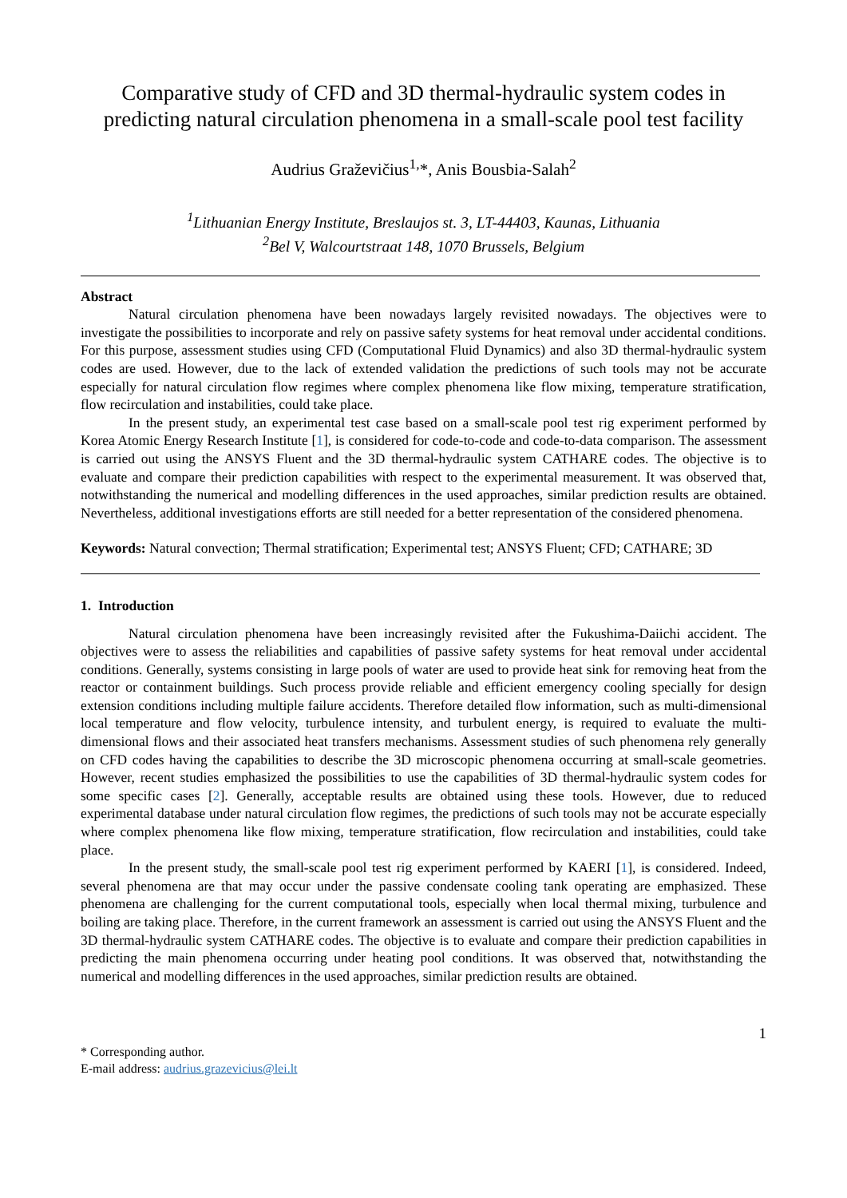Comparative study of CFD and 3D thermal-hydraulic system codes in predicting natural circulation phenomena in a small-scale pool test facility
Audrius Graževičius<sup>1,</sup>*, Anis Bousbia-Salah<sup>2</sup>
<sup>1</sup> Lithuanian Energy Institute, Breslaujos st. 3, LT-44403, Kaunas, Lithuania
<sup>2</sup> Bel V, Walcourtstraat 148, 1070 Brussels, Belgium
Abstract
Natural circulation phenomena have been nowadays largely revisited nowadays. The objectives were to investigate the possibilities to incorporate and rely on passive safety systems for heat removal under accidental conditions. For this purpose, assessment studies using CFD (Computational Fluid Dynamics) and also 3D thermal-hydraulic system codes are used. However, due to the lack of extended validation the predictions of such tools may not be accurate especially for natural circulation flow regimes where complex phenomena like flow mixing, temperature stratification, flow recirculation and instabilities, could take place.
In the present study, an experimental test case based on a small-scale pool test rig experiment performed by Korea Atomic Energy Research Institute [1], is considered for code-to-code and code-to-data comparison. The assessment is carried out using the ANSYS Fluent and the 3D thermal-hydraulic system CATHARE codes. The objective is to evaluate and compare their prediction capabilities with respect to the experimental measurement. It was observed that, notwithstanding the numerical and modelling differences in the used approaches, similar prediction results are obtained. Nevertheless, additional investigations efforts are still needed for a better representation of the considered phenomena.
Keywords: Natural convection; Thermal stratification; Experimental test; ANSYS Fluent; CFD; CATHARE; 3D
1. Introduction
Natural circulation phenomena have been increasingly revisited after the Fukushima-Daiichi accident. The objectives were to assess the reliabilities and capabilities of passive safety systems for heat removal under accidental conditions. Generally, systems consisting in large pools of water are used to provide heat sink for removing heat from the reactor or containment buildings. Such process provide reliable and efficient emergency cooling specially for design extension conditions including multiple failure accidents. Therefore detailed flow information, such as multi-dimensional local temperature and flow velocity, turbulence intensity, and turbulent energy, is required to evaluate the multi-dimensional flows and their associated heat transfers mechanisms. Assessment studies of such phenomena rely generally on CFD codes having the capabilities to describe the 3D microscopic phenomena occurring at small-scale geometries. However, recent studies emphasized the possibilities to use the capabilities of 3D thermal-hydraulic system codes for some specific cases [2]. Generally, acceptable results are obtained using these tools. However, due to reduced experimental database under natural circulation flow regimes, the predictions of such tools may not be accurate especially where complex phenomena like flow mixing, temperature stratification, flow recirculation and instabilities, could take place.
In the present study, the small-scale pool test rig experiment performed by KAERI [1], is considered. Indeed, several phenomena are that may occur under the passive condensate cooling tank operating are emphasized. These phenomena are challenging for the current computational tools, especially when local thermal mixing, turbulence and boiling are taking place. Therefore, in the current framework an assessment is carried out using the ANSYS Fluent and the 3D thermal-hydraulic system CATHARE codes. The objective is to evaluate and compare their prediction capabilities in predicting the main phenomena occurring under heating pool conditions. It was observed that, notwithstanding the numerical and modelling differences in the used approaches, similar prediction results are obtained.
1
* Corresponding author.
E-mail address: audrius.grazevicius@lei.lt